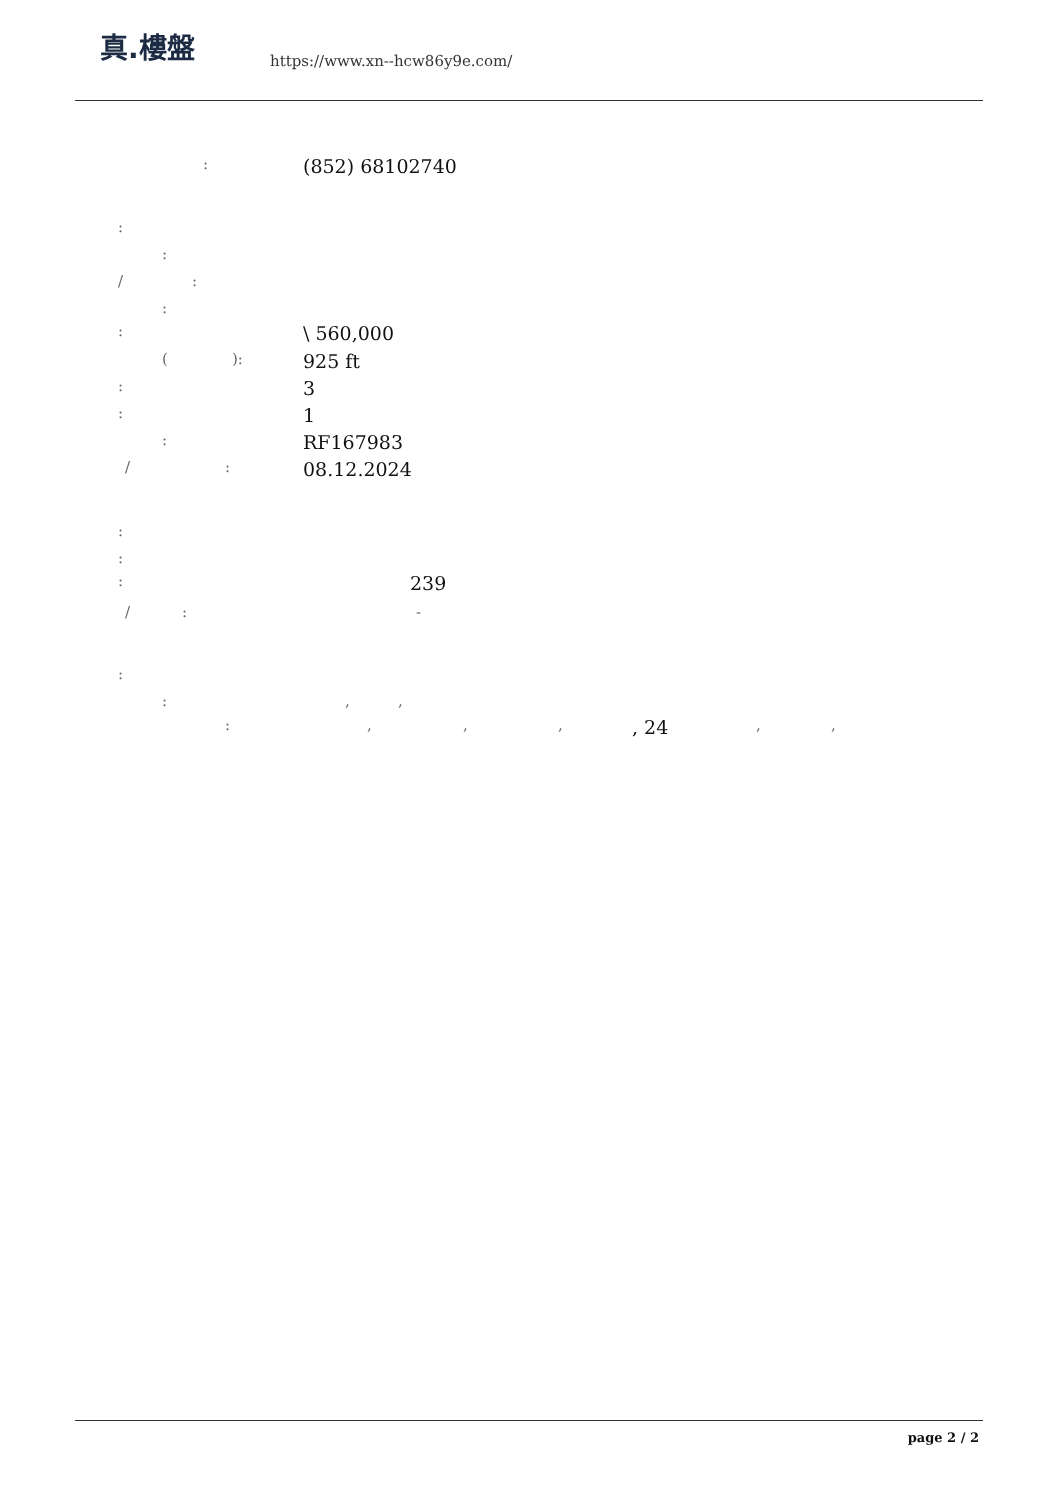真.樓盤
https://www.xn--hcw86y9e.com/
: (852) 68102740
:
:
/ :
:
: \ 560,000
( ): 925 ft
: 3
: 1
: RF167983
/ : 08.12.2024
:
:
: 239
/ : -
:
: , ,
: , , , , 24 , ,
page 2 / 2